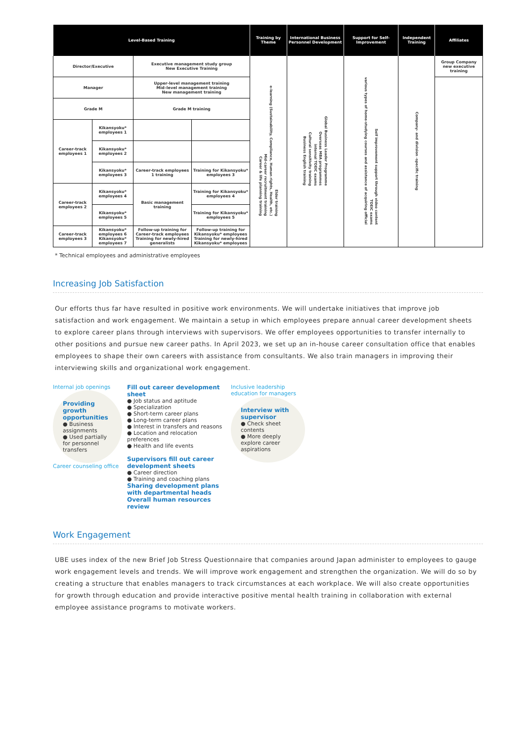| Level-Based Training | | | | Training by Theme | International Business Personnel Development | Support for Self-Improvement | Independent Training | Affiliates |
| --- | --- | --- | --- | --- | --- | --- | --- | --- |
| Director/Executive | | Executive management study group New Executive Training | | Career & life planning training Mid-career recruitment training e-learning (Sustainability, Compliance, Human rights, Health, etc.) Elder training | Business English training Cultural sensitivity training internal TOEIC exams Overseas MBA programmes Global Business Leader Programme | various types of home-studying courses and assistance of acquiring official TOEIC exams Self improvement support through video content | Company- and division -specific training | Group Company new executive training |
| Manager | | Upper-level management training Mid–level management training New management training | | | | | | |
| Grade M | | Grade M training | | | | | | |
| Career-track employees 1 | Kikansyoku* employees 1 | | | | | | | |
| | Kikansyoku* employees 2 | | | | | | | |
| | Kikansyoku* employees 3 | Career-track employees 1 training | Training for Kikansyoku* employees 3 | | | | | |
| Career-track employees 2 | Kikansyoku* employees 4 | Basic management training | Training for Kikansyoku* employees 4 | | | | | |
| | Kikansyoku* employees 5 | | Training for Kikansyoku* employees 5 | | | | | |
| Career-track employees 3 | Kikansyoku* employees 6 Kikansyoku* employees 7 | Follow-up training for Career-track employees Training for newly-hired generalists | Follow-up training for Kikansyoku* employees Training for newly-hired Kikansyoku* employees | | | | | |
* Technical employees and administrative employees
Increasing Job Satisfaction
Our efforts thus far have resulted in positive work environments. We will undertake initiatives that improve job satisfaction and work engagement. We maintain a setup in which employees prepare annual career development sheets to explore career plans through interviews with supervisors. We offer employees opportunities to transfer internally to other positions and pursue new career paths. In April 2023, we set up an in-house career consultation office that enables employees to shape their own careers with assistance from consultants. We also train managers in improving their interviewing skills and organizational work engagement.
Internal job openings
Providing growth opportunities
● Business assignments
● Used partially for personnel transfers
Career counseling office
Fill out career development sheet
● Job status and aptitude
● Specialization
● Short-term career plans
● Long-term career plans
● Interest in transfers and reasons
● Location and relocation preferences
● Health and life events
Supervisors fill out career development sheets
● Career direction
● Training and coaching plans
Sharing development plans with departmental heads
Overall human resources review
Inclusive leadership education for managers
Interview with supervisor
● Check sheet contents
● More deeply explore career aspirations
Work Engagement
UBE uses index of the new Brief Job Stress Questionnaire that companies around Japan administer to employees to gauge work engagement levels and trends. We will improve work engagement and strengthen the organization. We will do so by creating a structure that enables managers to track circumstances at each workplace. We will also create opportunities for growth through education and provide interactive positive mental health training in collaboration with external employee assistance programs to motivate workers.